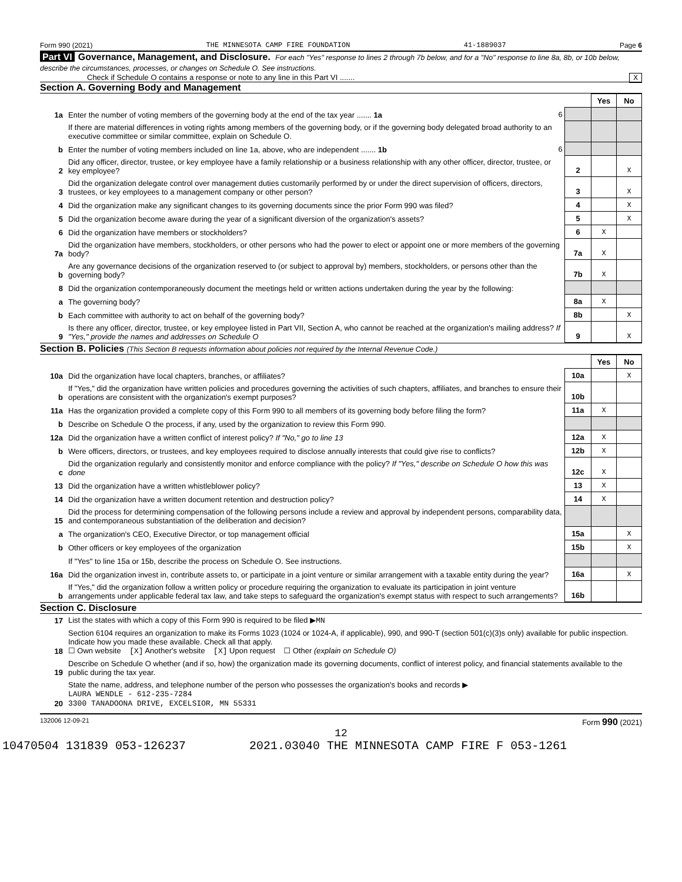Form 990 (2021) THE MINNESOTA CAMP FIRE FOUNDATION 41-1889037 Page 6
Part VI Governance, Management, and Disclosure. For each "Yes" response to lines 2 through 7b below, and for a "No" response to line 8a, 8b, or 10b below, describe the circumstances, processes, or changes on Schedule O. See instructions.
Check if Schedule O contains a response or note to any line in this Part VI ....... X
Section A. Governing Body and Management
| | | | Yes | No |
| 1a | Enter the number of voting members of the governing body at the end of the tax year ....... 1a 6 | | | |
| | If there are material differences in voting rights among members of the governing body, or if the governing body delegated broad authority to an executive committee or similar committee, explain on Schedule O. | | | |
| b | Enter the number of voting members included on line 1a, above, who are independent ....... 1b 6 | | | |
| 2 | Did any officer, director, trustee, or key employee have a family relationship or a business relationship with any other officer, director, trustee, or key employee? | 2 | | X |
| 3 | Did the organization delegate control over management duties customarily performed by or under the direct supervision of officers, directors, trustees, or key employees to a management company or other person? | 3 | | X |
| 4 | Did the organization make any significant changes to its governing documents since the prior Form 990 was filed? | 4 | | X |
| 5 | Did the organization become aware during the year of a significant diversion of the organization's assets? | 5 | | X |
| 6 | Did the organization have members or stockholders? | 6 | X | |
| 7a | Did the organization have members, stockholders, or other persons who had the power to elect or appoint one or more members of the governing body? | 7a | X | |
| b | Are any governance decisions of the organization reserved to (or subject to approval by) members, stockholders, or persons other than the governing body? | 7b | X | |
| 8 | Did the organization contemporaneously document the meetings held or written actions undertaken during the year by the following: | | | |
| a | The governing body? | 8a | X | |
| b | Each committee with authority to act on behalf of the governing body? | 8b | | X |
| 9 | Is there any officer, director, trustee, or key employee listed in Part VII, Section A, who cannot be reached at the organization's mailing address? If "Yes," provide the names and addresses on Schedule O | 9 | | X |
Section B. Policies (This Section B requests information about policies not required by the Internal Revenue Code.)
| | | | Yes | No |
| 10a | Did the organization have local chapters, branches, or affiliates? | 10a | | X |
| b | If "Yes," did the organization have written policies and procedures governing the activities of such chapters, affiliates, and branches to ensure their operations are consistent with the organization's exempt purposes? | 10b | | |
| 11a | Has the organization provided a complete copy of this Form 990 to all members of its governing body before filing the form? | 11a | X | |
| b | Describe on Schedule O the process, if any, used by the organization to review this Form 990. | | | |
| 12a | Did the organization have a written conflict of interest policy? If "No," go to line 13 | 12a | X | |
| b | Were officers, directors, or trustees, and key employees required to disclose annually interests that could give rise to conflicts? | 12b | X | |
| c | Did the organization regularly and consistently monitor and enforce compliance with the policy? If "Yes," describe on Schedule O how this was done | 12c | X | |
| 13 | Did the organization have a written whistleblower policy? | 13 | X | |
| 14 | Did the organization have a written document retention and destruction policy? | 14 | X | |
| 15 | Did the process for determining compensation of the following persons include a review and approval by independent persons, comparability data, and contemporaneous substantiation of the deliberation and decision? | | | |
| a | The organization's CEO, Executive Director, or top management official | 15a | | X |
| b | Other officers or key employees of the organization | 15b | | X |
| | If "Yes" to line 15a or 15b, describe the process on Schedule O. See instructions. | | | |
| 16a | Did the organization invest in, contribute assets to, or participate in a joint venture or similar arrangement with a taxable entity during the year? | 16a | | X |
| b | If "Yes," did the organization follow a written policy or procedure requiring the organization to evaluate its participation in joint venture arrangements under applicable federal tax law, and take steps to safeguard the organization's exempt status with respect to such arrangements? | 16b | | |
Section C. Disclosure
| 17 | List the states with which a copy of this Form 990 is required to be filed ▶ MN |
| 18 | Section 6104 requires an organization to make its Forms 1023 (1024 or 1024-A, if applicable), 990, and 990-T (section 501(c)(3)s only) available for public inspection. Indicate how you made these available. Check all that apply. ☐ Own website [X] Another's website [X] Upon request ☐ Other (explain on Schedule O) |
| 19 | Describe on Schedule O whether (and if so, how) the organization made its governing documents, conflict of interest policy, and financial statements available to the public during the tax year. |
| 20 | State the name, address, and telephone number of the person who possesses the organization's books and records ▶ LAURA WENDLE - 612-235-7284 3300 TANADOONA DRIVE, EXCELSIOR, MN 55331 |
132006 12-09-21 Form 990 (2021)
12
10470504 131839 053-126237 2021.03040 THE MINNESOTA CAMP FIRE F 053-1261